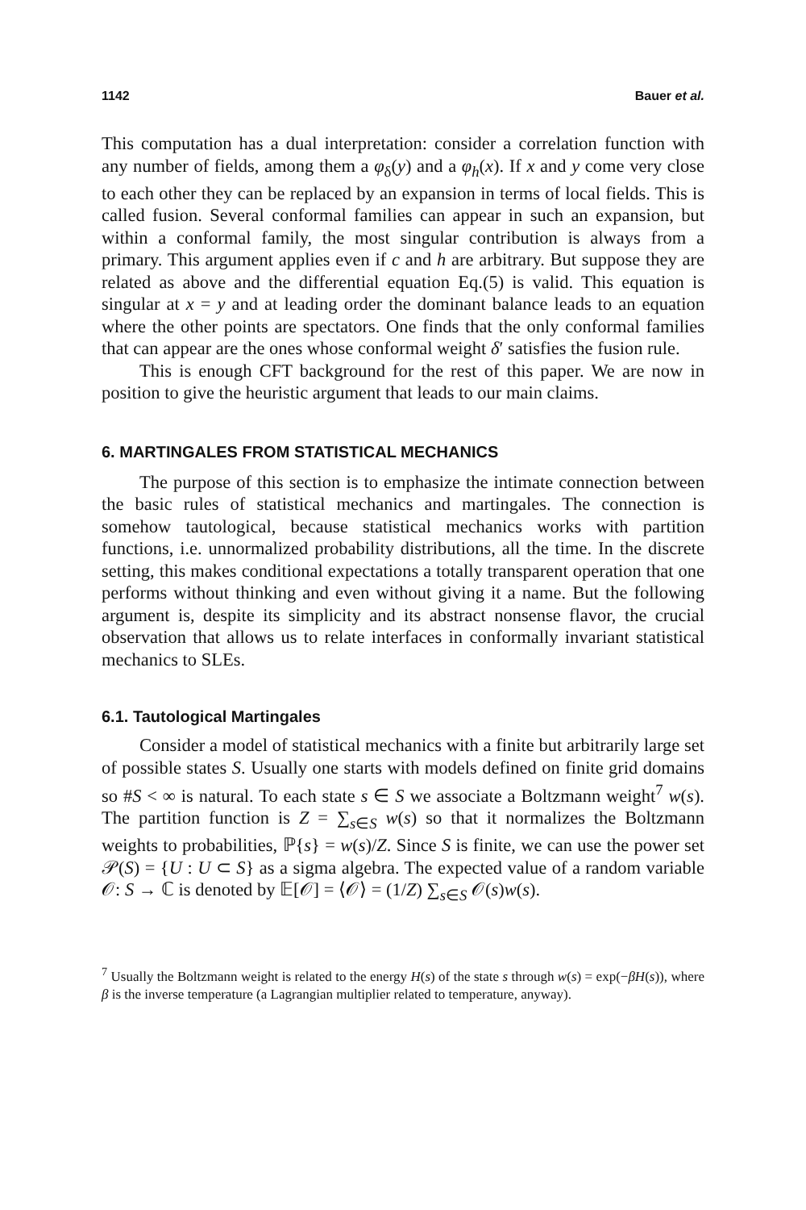1142 Bauer et al.
This computation has a dual interpretation: consider a correlation function with any number of fields, among them a φ<sub>δ</sub>(y) and a φ<sub>h</sub>(x). If x and y come very close to each other they can be replaced by an expansion in terms of local fields. This is called fusion. Several conformal families can appear in such an expansion, but within a conformal family, the most singular contribution is always from a primary. This argument applies even if c and h are arbitrary. But suppose they are related as above and the differential equation Eq.(5) is valid. This equation is singular at x = y and at leading order the dominant balance leads to an equation where the other points are spectators. One finds that the only conformal families that can appear are the ones whose conformal weight δ′ satisfies the fusion rule.
This is enough CFT background for the rest of this paper. We are now in position to give the heuristic argument that leads to our main claims.
6. MARTINGALES FROM STATISTICAL MECHANICS
The purpose of this section is to emphasize the intimate connection between the basic rules of statistical mechanics and martingales. The connection is somehow tautological, because statistical mechanics works with partition functions, i.e. unnormalized probability distributions, all the time. In the discrete setting, this makes conditional expectations a totally transparent operation that one performs without thinking and even without giving it a name. But the following argument is, despite its simplicity and its abstract nonsense flavor, the crucial observation that allows us to relate interfaces in conformally invariant statistical mechanics to SLEs.
6.1. Tautological Martingales
Consider a model of statistical mechanics with a finite but arbitrarily large set of possible states S. Usually one starts with models defined on finite grid domains so #S < ∞ is natural. To each state s ∈ S we associate a Boltzmann weight<sup>7</sup> w(s). The partition function is Z = ∑<sub>s∈S</sub> w(s) so that it normalizes the Boltzmann weights to probabilities, ℙ{s} = w(s)/Z. Since S is finite, we can use the power set 𝒫(S) = {U : U ⊂ S} as a sigma algebra. The expected value of a random variable 𝒪: S → ℂ is denoted by 𝔼[𝒪] = ⟨𝒪⟩ = (1/Z) ∑<sub>s∈S</sub> 𝒪(s)w(s).
<sup>7</sup> Usually the Boltzmann weight is related to the energy H(s) of the state s through w(s) = exp(−βH(s)), where β is the inverse temperature (a Lagrangian multiplier related to temperature, anyway).